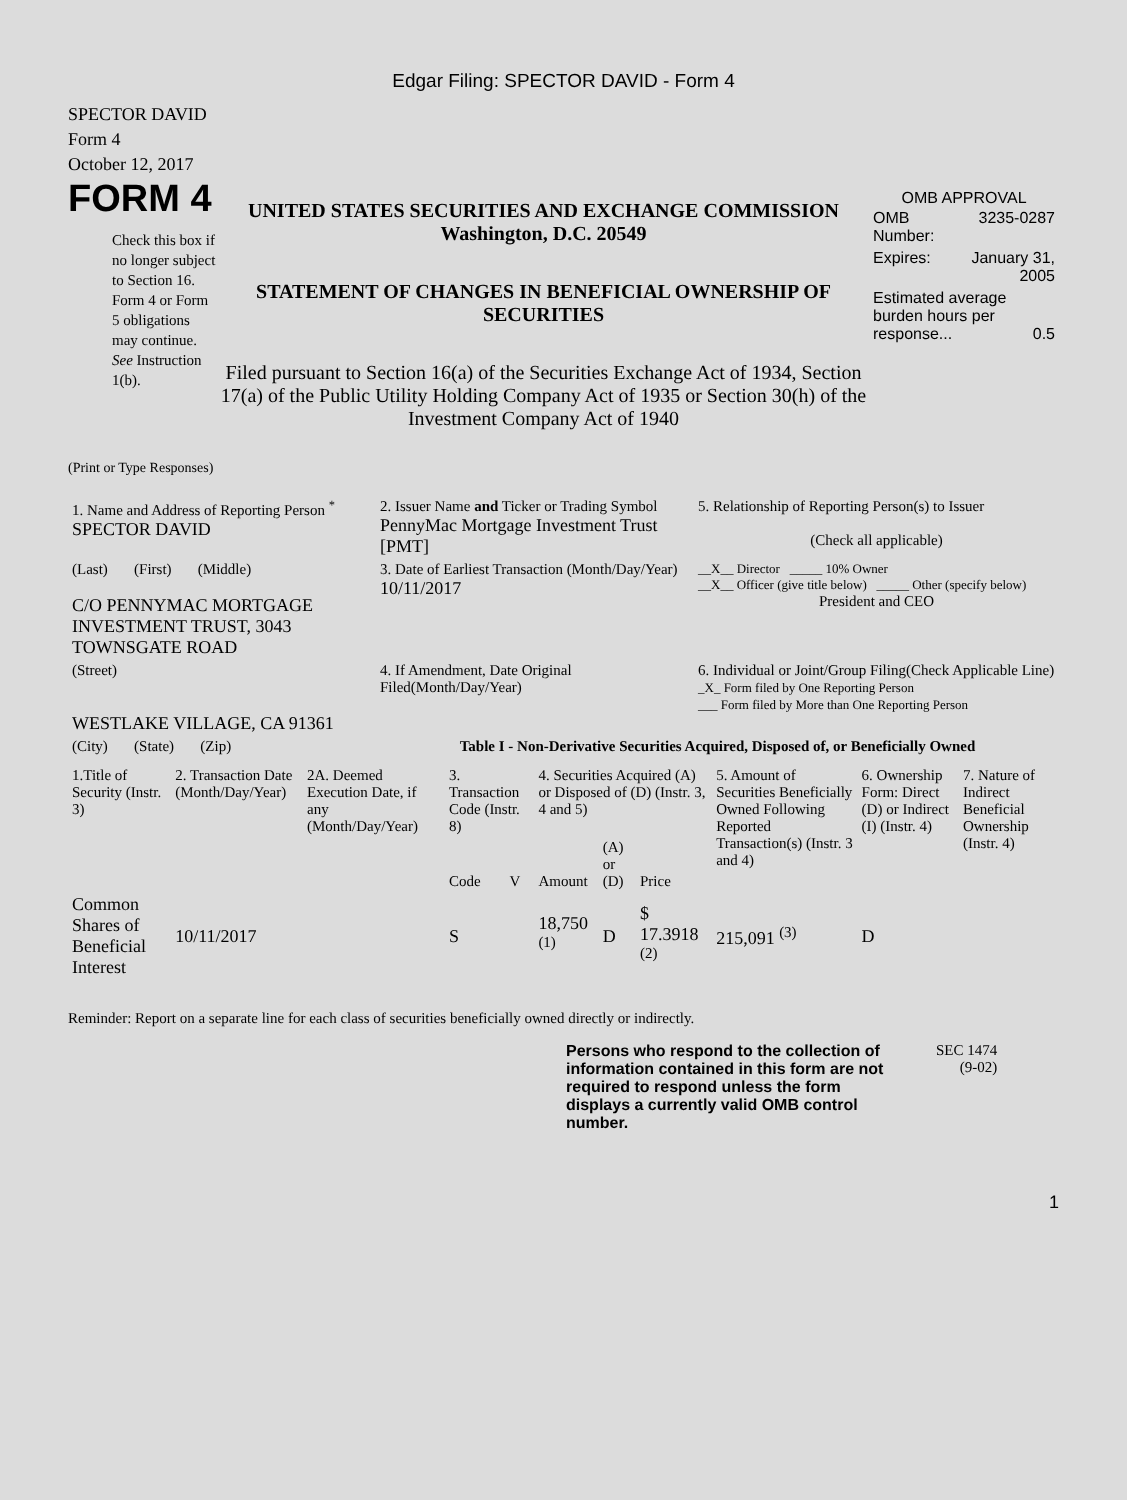Edgar Filing: SPECTOR DAVID - Form 4
SPECTOR DAVID
Form 4
October 12, 2017
FORM 4
Check this box if no longer subject to Section 16. Form 4 or Form 5 obligations may continue. See Instruction 1(b).
UNITED STATES SECURITIES AND EXCHANGE COMMISSION
Washington, D.C. 20549
STATEMENT OF CHANGES IN BENEFICIAL OWNERSHIP OF SECURITIES
Filed pursuant to Section 16(a) of the Securities Exchange Act of 1934, Section 17(a) of the Public Utility Holding Company Act of 1935 or Section 30(h) of the Investment Company Act of 1940
OMB APPROVAL
| OMB Number: | 3235-0287 |
| Expires: | January 31, 2005 |
| Estimated average burden hours per response... 0.5 | |
(Print or Type Responses)
| 1. Name and Address of Reporting Person <sup>*</sup> SPECTOR DAVID | 2. Issuer Name and Ticker or Trading Symbol PennyMac Mortgage Investment Trust [PMT] | 5. Relationship of Reporting Person(s) to Issuer (Check all applicable) |
| (Last) (First) (Middle) C/O PENNYMAC MORTGAGE INVESTMENT TRUST, 3043 TOWNSGATE ROAD | 3. Date of Earliest Transaction (Month/Day/Year) 10/11/2017 | __X__ Director _____ 10% Owner __X__ Officer (give title below) _____ Other (specify below) President and CEO |
| (Street) WESTLAKE VILLAGE, CA 91361 | 4. If Amendment, Date Original Filed(Month/Day/Year) | 6. Individual or Joint/Group Filing(Check Applicable Line) _X_ Form filed by One Reporting Person ___ Form filed by More than One Reporting Person |
| (City) (State) (Zip) | Table I - Non-Derivative Securities Acquired, Disposed of, or Beneficially Owned | |
| 1.Title of Security (Instr. 3) | 2. Transaction Date (Month/Day/Year) | 2A. Deemed Execution Date, if any (Month/Day/Year) | 3. Transaction Code (Instr. 8) | | 4. Securities Acquired (A) or Disposed of (D) (Instr. 3, 4 and 5) | | | 5. Amount of Securities Beneficially Owned Following Reported Transaction(s) (Instr. 3 and 4) | 6. Ownership Form: Direct (D) or Indirect (I) (Instr. 4) | 7. Nature of Indirect Beneficial Ownership (Instr. 4) |
| --- | --- | --- | --- | --- | --- | --- | --- | --- | --- | --- |
| | | | Code | V | Amount | (A) or (D) | Price | | | |
| Common Shares of Beneficial Interest | 10/11/2017 | | S | | 18,750 <sup>(1)</sup> | D | $ 17.3918 <sup>(2)</sup> | 215,091 <sup>(3)</sup> | D | |
Reminder: Report on a separate line for each class of securities beneficially owned directly or indirectly.
Persons who respond to the collection of information contained in this form are not required to respond unless the form displays a currently valid OMB control number.
SEC 1474
(9-02)
1